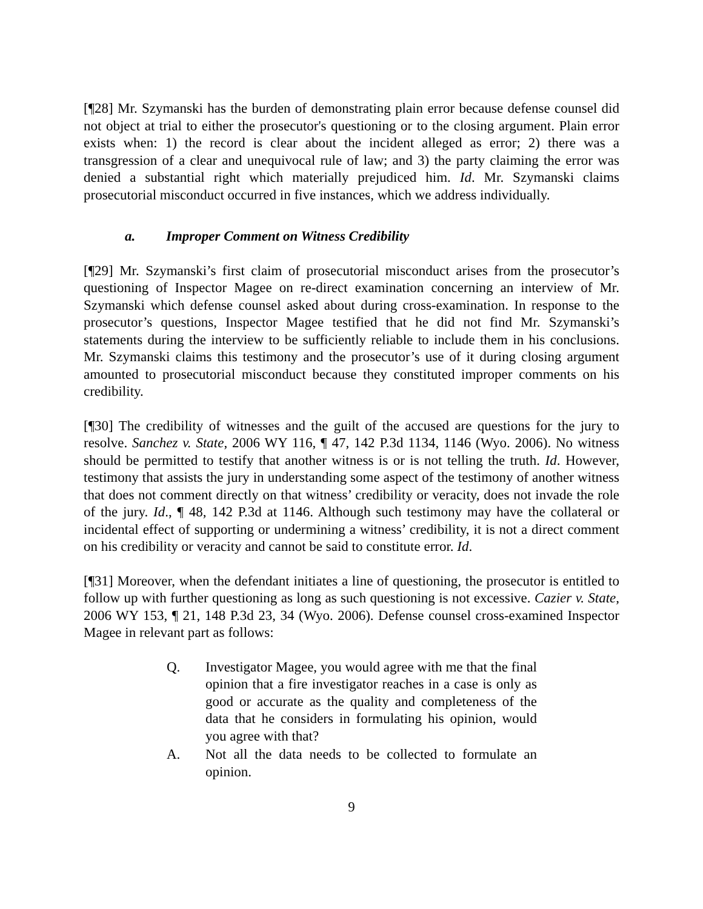[¶28] Mr. Szymanski has the burden of demonstrating plain error because defense counsel did not object at trial to either the prosecutor's questioning or to the closing argument. Plain error exists when: 1) the record is clear about the incident alleged as error; 2) there was a transgression of a clear and unequivocal rule of law; and 3) the party claiming the error was denied a substantial right which materially prejudiced him. Id. Mr. Szymanski claims prosecutorial misconduct occurred in five instances, which we address individually.
a. Improper Comment on Witness Credibility
[¶29] Mr. Szymanski’s first claim of prosecutorial misconduct arises from the prosecutor’s questioning of Inspector Magee on re-direct examination concerning an interview of Mr. Szymanski which defense counsel asked about during cross-examination. In response to the prosecutor’s questions, Inspector Magee testified that he did not find Mr. Szymanski’s statements during the interview to be sufficiently reliable to include them in his conclusions. Mr. Szymanski claims this testimony and the prosecutor’s use of it during closing argument amounted to prosecutorial misconduct because they constituted improper comments on his credibility.
[¶30] The credibility of witnesses and the guilt of the accused are questions for the jury to resolve. Sanchez v. State, 2006 WY 116, ¶ 47, 142 P.3d 1134, 1146 (Wyo. 2006). No witness should be permitted to testify that another witness is or is not telling the truth. Id. However, testimony that assists the jury in understanding some aspect of the testimony of another witness that does not comment directly on that witness’ credibility or veracity, does not invade the role of the jury. Id., ¶ 48, 142 P.3d at 1146. Although such testimony may have the collateral or incidental effect of supporting or undermining a witness’ credibility, it is not a direct comment on his credibility or veracity and cannot be said to constitute error. Id.
[¶31] Moreover, when the defendant initiates a line of questioning, the prosecutor is entitled to follow up with further questioning as long as such questioning is not excessive. Cazier v. State, 2006 WY 153, ¶ 21, 148 P.3d 23, 34 (Wyo. 2006). Defense counsel cross-examined Inspector Magee in relevant part as follows:
Q. Investigator Magee, you would agree with me that the final opinion that a fire investigator reaches in a case is only as good or accurate as the quality and completeness of the data that he considers in formulating his opinion, would you agree with that?
A. Not all the data needs to be collected to formulate an opinion.
9